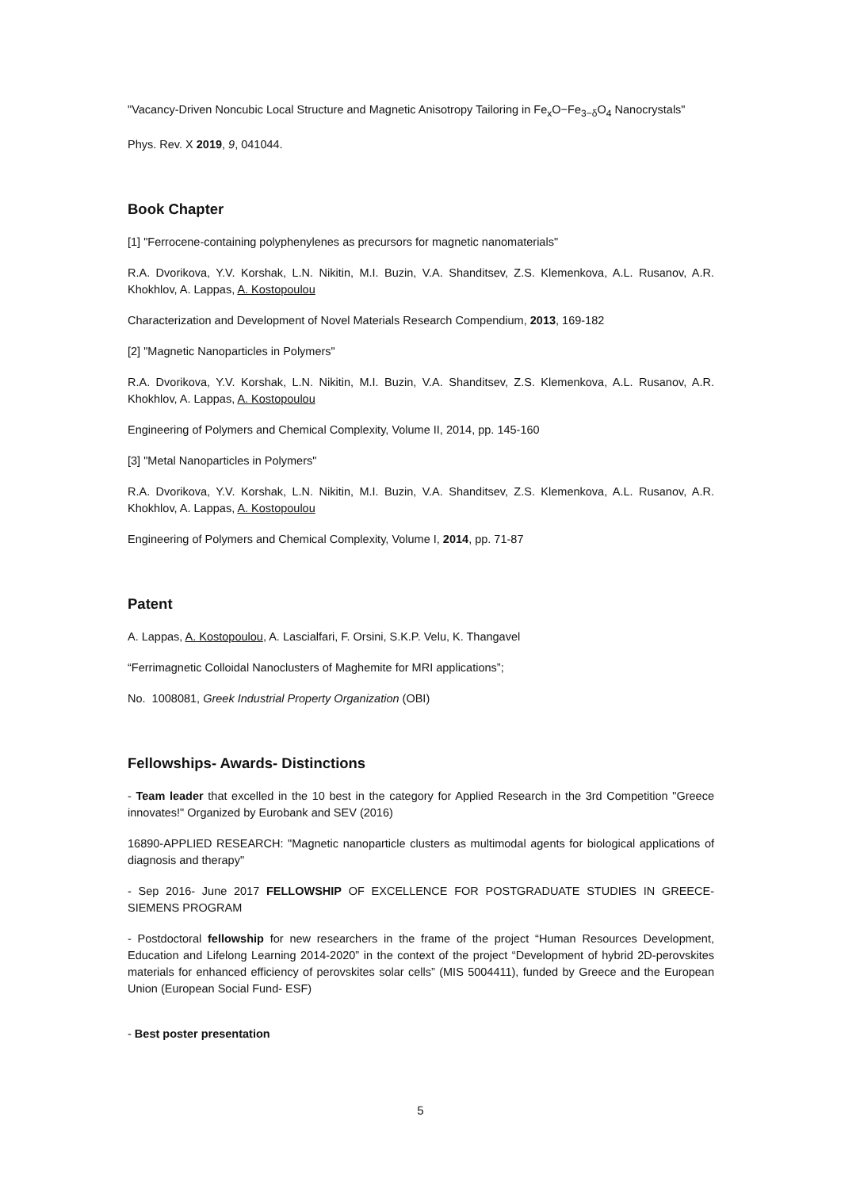"Vacancy-Driven Noncubic Local Structure and Magnetic Anisotropy Tailoring in Fe<sub>x</sub>O−Fe<sub>3−δ</sub>O<sub>4</sub> Nanocrystals"
Phys. Rev. X 2019, 9, 041044.
Book Chapter
[1] "Ferrocene-containing polyphenylenes as precursors for magnetic nanomaterials"
R.A. Dvorikova, Y.V. Korshak, L.N. Nikitin, M.I. Buzin, V.A. Shanditsev, Z.S. Klemenkova, A.L. Rusanov, A.R. Khokhlov, A. Lappas, A. Kostopoulou
Characterization and Development of Novel Materials Research Compendium, 2013, 169-182
[2] "Magnetic Nanoparticles in Polymers"
R.A. Dvorikova, Y.V. Korshak, L.N. Nikitin, M.I. Buzin, V.A. Shanditsev, Z.S. Klemenkova, A.L. Rusanov, A.R. Khokhlov, A. Lappas, A. Kostopoulou
Engineering of Polymers and Chemical Complexity, Volume II, 2014, pp. 145-160
[3] "Metal Nanoparticles in Polymers"
R.A. Dvorikova, Y.V. Korshak, L.N. Nikitin, M.I. Buzin, V.A. Shanditsev, Z.S. Klemenkova, A.L. Rusanov, A.R. Khokhlov, A. Lappas, A. Kostopoulou
Engineering of Polymers and Chemical Complexity, Volume I, 2014, pp. 71-87
Patent
A. Lappas, A. Kostopoulou, A. Lascialfari, F. Orsini, S.K.P. Velu, K. Thangavel
“Ferrimagnetic Colloidal Nanoclusters of Maghemite for MRI applications”;
No. 1008081, Greek Industrial Property Organization (OBI)
Fellowships- Awards- Distinctions
- Team leader that excelled in the 10 best in the category for Applied Research in the 3rd Competition "Greece innovates!" Organized by Eurobank and SEV (2016)
16890-APPLIED RESEARCH: "Magnetic nanoparticle clusters as multimodal agents for biological applications of diagnosis and therapy"
- Sep 2016- June 2017 FELLOWSHIP OF EXCELLENCE FOR POSTGRADUATE STUDIES IN GREECE- SIEMENS PROGRAM
- Postdoctoral fellowship for new researchers in the frame of the project “Human Resources Development, Education and Lifelong Learning 2014-2020” in the context of the project “Development of hybrid 2D-perovskites materials for enhanced efficiency of perovskites solar cells” (MIS 5004411), funded by Greece and the European Union (European Social Fund- ESF)
- Best poster presentation
5